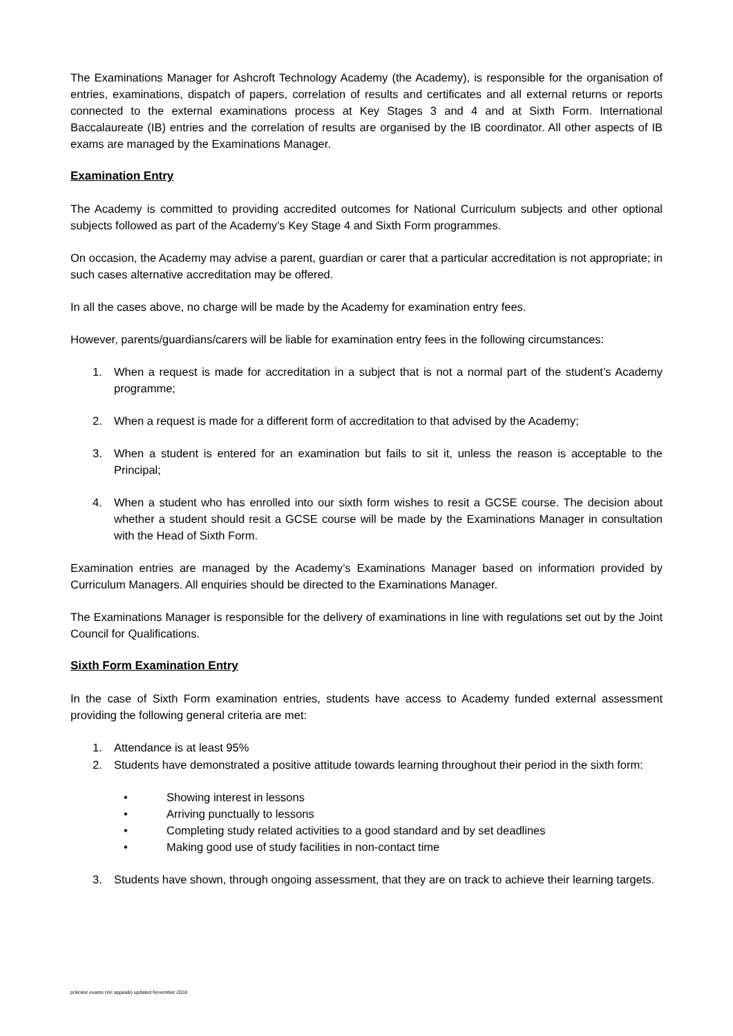The Examinations Manager for Ashcroft Technology Academy (the Academy), is responsible for the organisation of entries, examinations, dispatch of papers, correlation of results and certificates and all external returns or reports connected to the external examinations process at Key Stages 3 and 4 and at Sixth Form. International Baccalaureate (IB) entries and the correlation of results are organised by the IB coordinator. All other aspects of IB exams are managed by the Examinations Manager.
Examination Entry
The Academy is committed to providing accredited outcomes for National Curriculum subjects and other optional subjects followed as part of the Academy’s Key Stage 4 and Sixth Form programmes.
On occasion, the Academy may advise a parent, guardian or carer that a particular accreditation is not appropriate; in such cases alternative accreditation may be offered.
In all the cases above, no charge will be made by the Academy for examination entry fees.
However, parents/guardians/carers will be liable for examination entry fees in the following circumstances:
1. When a request is made for accreditation in a subject that is not a normal part of the student’s Academy programme;
2. When a request is made for a different form of accreditation to that advised by the Academy;
3. When a student is entered for an examination but fails to sit it, unless the reason is acceptable to the Principal;
4. When a student who has enrolled into our sixth form wishes to resit a GCSE course. The decision about whether a student should resit a GCSE course will be made by the Examinations Manager in consultation with the Head of Sixth Form.
Examination entries are managed by the Academy’s Examinations Manager based on information provided by Curriculum Managers. All enquiries should be directed to the Examinations Manager.
The Examinations Manager is responsible for the delivery of examinations in line with regulations set out by the Joint Council for Qualifications.
Sixth Form Examination Entry
In the case of Sixth Form examination entries, students have access to Academy funded external assessment providing the following general criteria are met:
1. Attendance is at least 95%
2. Students have demonstrated a positive attitude towards learning throughout their period in the sixth form:
• Showing interest in lessons
• Arriving punctually to lessons
• Completing study related activities to a good standard and by set deadlines
• Making good use of study facilities in non-contact time
3. Students have shown, through ongoing assessment, that they are on track to achieve their learning targets.
policies/ exams (inc appeals) updated November 2018